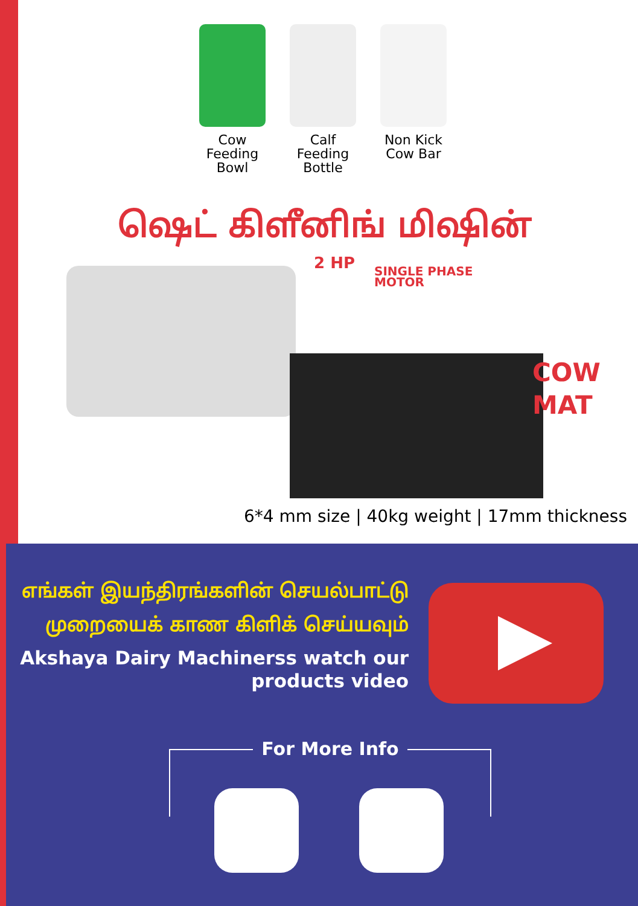Cow Feeding Bowl
Calf Feeding Bottle
Non Kick Cow Bar
ஷெட் கிளீனிங் மிஷின்
2 HP
SINGLE PHASE
MOTOR
COW
MAT
6*4 mm size | 40kg weight | 17mm thickness
எங்கள் இயந்திரங்களின் செயல்பாட்டு
முறையைக் காண கிளிக் செய்யவும்
Akshaya Dairy Machinerss watch our products video
For More Info